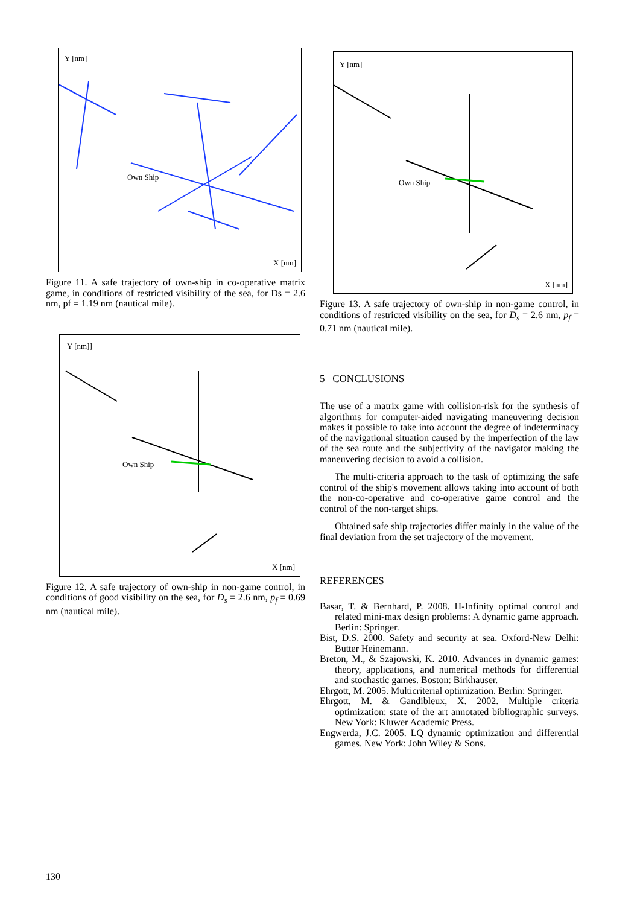Y [nm]
Own Ship
X [nm]
Figure 11. A safe trajectory of own-ship in co-operative matrix game, in conditions of restricted visibility of the sea, for Ds = 2.6 nm, pf = 1.19 nm (nautical mile).
Y [nm]]
Own Ship
X [nm]
Figure 12. A safe trajectory of own-ship in non-game control, in conditions of good visibility on the sea, for D<sub>s</sub> = 2.6 nm, p<sub>f</sub> = 0.69 nm (nautical mile).
Y [nm]
Own Ship
X [nm]
Figure 13. A safe trajectory of own-ship in non-game control, in conditions of restricted visibility on the sea, for D<sub>s</sub> = 2.6 nm, p<sub>f</sub> = 0.71 nm (nautical mile).
5 CONCLUSIONS
The use of a matrix game with collision-risk for the synthesis of algorithms for computer-aided navigating maneuvering decision makes it possible to take into account the degree of indeterminacy of the navigational situation caused by the imperfection of the law of the sea route and the subjectivity of the navigator making the maneuvering decision to avoid a collision.
The multi-criteria approach to the task of optimizing the safe control of the ship's movement allows taking into account of both the non-co-operative and co-operative game control and the control of the non-target ships.
Obtained safe ship trajectories differ mainly in the value of the final deviation from the set trajectory of the movement.
REFERENCES
Basar, T. & Bernhard, P. 2008. H-Infinity optimal control and related mini-max design problems: A dynamic game approach. Berlin: Springer.
Bist, D.S. 2000. Safety and security at sea. Oxford-New Delhi: Butter Heinemann.
Breton, M., & Szajowski, K. 2010. Advances in dynamic games: theory, applications, and numerical methods for differential and stochastic games. Boston: Birkhauser.
Ehrgott, M. 2005. Multicriterial optimization. Berlin: Springer.
Ehrgott, M. & Gandibleux, X. 2002. Multiple criteria optimization: state of the art annotated bibliographic surveys. New York: Kluwer Academic Press.
Engwerda, J.C. 2005. LQ dynamic optimization and differential games. New York: John Wiley & Sons.
130